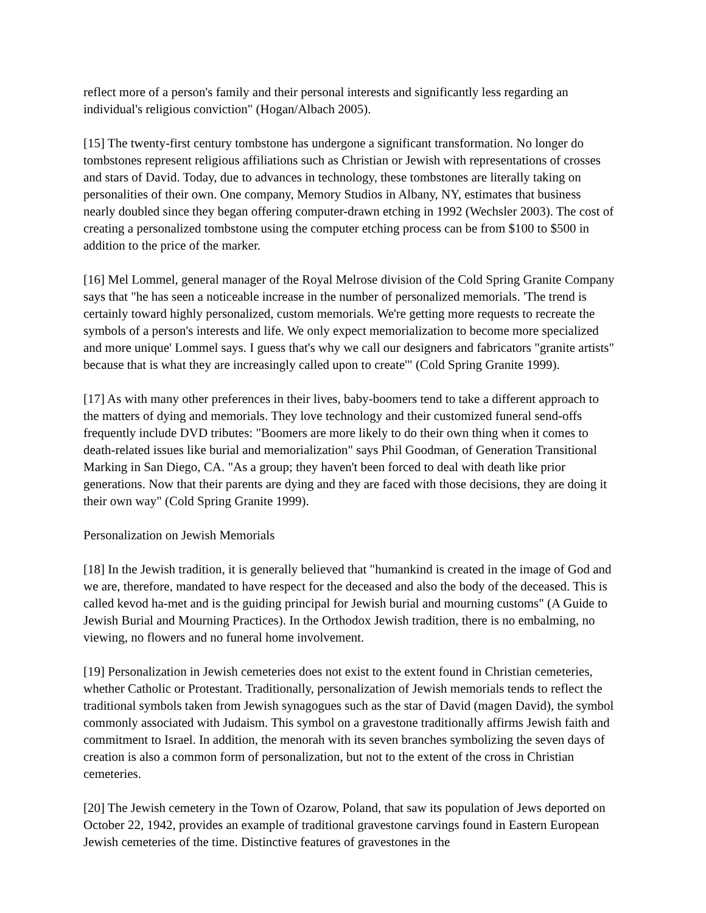reflect more of a person's family and their personal interests and significantly less regarding an individual's religious conviction" (Hogan/Albach 2005).
[15] The twenty-first century tombstone has undergone a significant transformation. No longer do tombstones represent religious affiliations such as Christian or Jewish with representations of crosses and stars of David. Today, due to advances in technology, these tombstones are literally taking on personalities of their own. One company, Memory Studios in Albany, NY, estimates that business nearly doubled since they began offering computer-drawn etching in 1992 (Wechsler 2003). The cost of creating a personalized tombstone using the computer etching process can be from $100 to $500 in addition to the price of the marker.
[16] Mel Lommel, general manager of the Royal Melrose division of the Cold Spring Granite Company says that "he has seen a noticeable increase in the number of personalized memorials. 'The trend is certainly toward highly personalized, custom memorials. We're getting more requests to recreate the symbols of a person's interests and life. We only expect memorialization to become more specialized and more unique' Lommel says. I guess that's why we call our designers and fabricators "granite artists" because that is what they are increasingly called upon to create'" (Cold Spring Granite 1999).
[17] As with many other preferences in their lives, baby-boomers tend to take a different approach to the matters of dying and memorials. They love technology and their customized funeral send-offs frequently include DVD tributes: "Boomers are more likely to do their own thing when it comes to death-related issues like burial and memorialization" says Phil Goodman, of Generation Transitional Marking in San Diego, CA. "As a group; they haven't been forced to deal with death like prior generations. Now that their parents are dying and they are faced with those decisions, they are doing it their own way" (Cold Spring Granite 1999).
Personalization on Jewish Memorials
[18] In the Jewish tradition, it is generally believed that "humankind is created in the image of God and we are, therefore, mandated to have respect for the deceased and also the body of the deceased. This is called kevod ha-met and is the guiding principal for Jewish burial and mourning customs" (A Guide to Jewish Burial and Mourning Practices). In the Orthodox Jewish tradition, there is no embalming, no viewing, no flowers and no funeral home involvement.
[19] Personalization in Jewish cemeteries does not exist to the extent found in Christian cemeteries, whether Catholic or Protestant. Traditionally, personalization of Jewish memorials tends to reflect the traditional symbols taken from Jewish synagogues such as the star of David (magen David), the symbol commonly associated with Judaism. This symbol on a gravestone traditionally affirms Jewish faith and commitment to Israel. In addition, the menorah with its seven branches symbolizing the seven days of creation is also a common form of personalization, but not to the extent of the cross in Christian cemeteries.
[20] The Jewish cemetery in the Town of Ozarow, Poland, that saw its population of Jews deported on October 22, 1942, provides an example of traditional gravestone carvings found in Eastern European Jewish cemeteries of the time. Distinctive features of gravestones in the